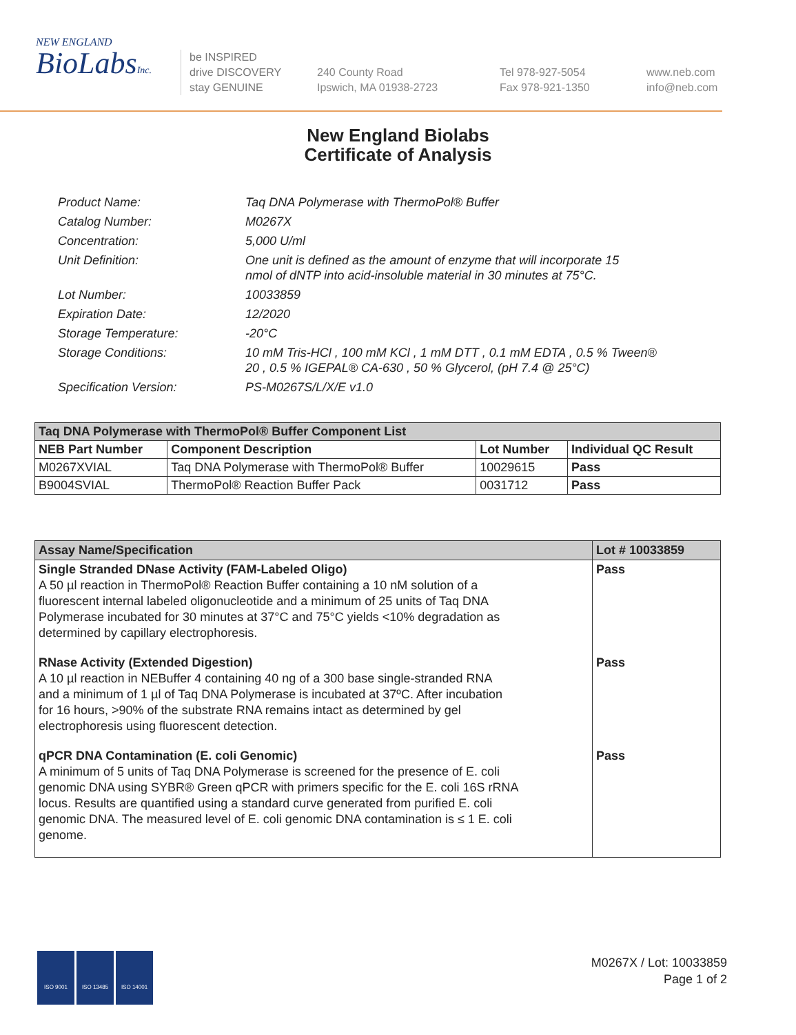NEW ENGLAND
BioLabsInc.
be INSPIRED
drive DISCOVERY
stay GENUINE
240 County Road
Ipswich, MA 01938-2723
Tel 978-927-5054
Fax 978-921-1350
www.neb.com
info@neb.com
New England Biolabs
Certificate of Analysis
| Product Name: | Taq DNA Polymerase with ThermoPol® Buffer |
| Catalog Number: | M0267X |
| Concentration: | 5,000 U/ml |
| Unit Definition: | One unit is defined as the amount of enzyme that will incorporate 15 nmol of dNTP into acid-insoluble material in 30 minutes at 75°C. |
| Lot Number: | 10033859 |
| Expiration Date: | 12/2020 |
| Storage Temperature: | -20°C |
| Storage Conditions: | 10 mM Tris-HCl , 100 mM KCl , 1 mM DTT , 0.1 mM EDTA , 0.5 % Tween® 20 , 0.5 % IGEPAL® CA-630 , 50 % Glycerol, (pH 7.4 @ 25°C) |
| Specification Version: | PS-M0267S/L/X/E v1.0 |
| Taq DNA Polymerase with ThermoPol® Buffer Component List | | | |
| --- | --- | --- | --- |
| NEB Part Number | Component Description | Lot Number | Individual QC Result |
| M0267XVIAL | Taq DNA Polymerase with ThermoPol® Buffer | 10029615 | Pass |
| B9004SVIAL | ThermoPol® Reaction Buffer Pack | 0031712 | Pass |
| Assay Name/Specification | Lot # 10033859 |
| --- | --- |
| Single Stranded DNase Activity (FAM-Labeled Oligo) A 50 µl reaction in ThermoPol® Reaction Buffer containing a 10 nM solution of a fluorescent internal labeled oligonucleotide and a minimum of 25 units of Taq DNA Polymerase incubated for 30 minutes at 37°C and 75°C yields <10% degradation as determined by capillary electrophoresis. | Pass |
| RNase Activity (Extended Digestion) A 10 µl reaction in NEBuffer 4 containing 40 ng of a 300 base single-stranded RNA and a minimum of 1 µl of Taq DNA Polymerase is incubated at 37ºC. After incubation for 16 hours, >90% of the substrate RNA remains intact as determined by gel electrophoresis using fluorescent detection. | Pass |
| qPCR DNA Contamination (E. coli Genomic) A minimum of 5 units of Taq DNA Polymerase is screened for the presence of E. coli genomic DNA using SYBR® Green qPCR with primers specific for the E. coli 16S rRNA locus. Results are quantified using a standard curve generated from purified E. coli genomic DNA. The measured level of E. coli genomic DNA contamination is ≤ 1 E. coli genome. | Pass |
ISO 9001 ISO 13485 ISO 14001
M0267X / Lot: 10033859
Page 1 of 2